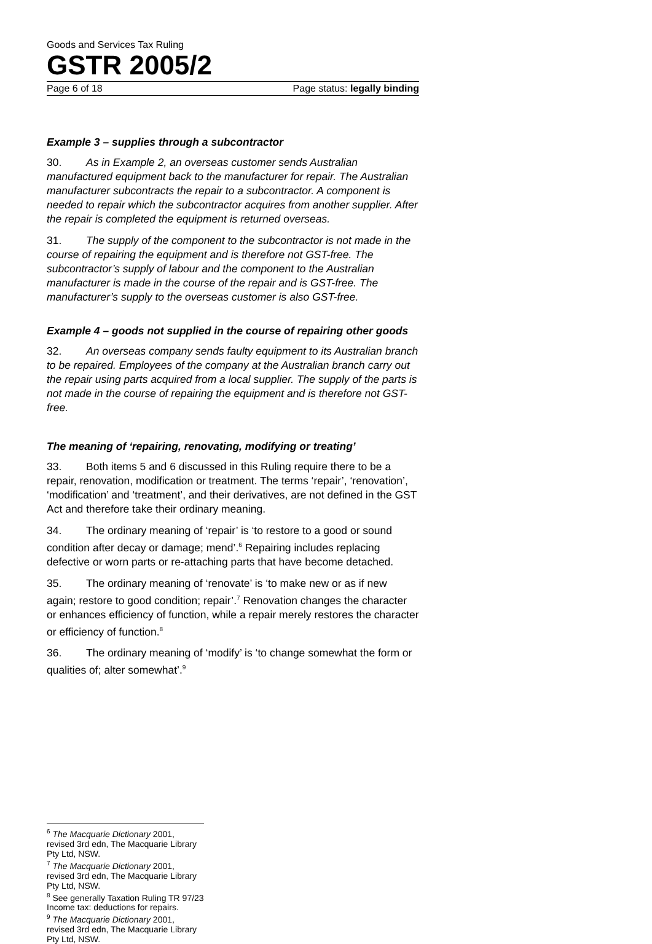Goods and Services Tax Ruling
GSTR 2005/2
Page 6 of 18 Page status: legally binding
Example 3 – supplies through a subcontractor
30. As in Example 2, an overseas customer sends Australian manufactured equipment back to the manufacturer for repair. The Australian manufacturer subcontracts the repair to a subcontractor. A component is needed to repair which the subcontractor acquires from another supplier. After the repair is completed the equipment is returned overseas.
31. The supply of the component to the subcontractor is not made in the course of repairing the equipment and is therefore not GST-free. The subcontractor’s supply of labour and the component to the Australian manufacturer is made in the course of the repair and is GST-free. The manufacturer’s supply to the overseas customer is also GST-free.
Example 4 – goods not supplied in the course of repairing other goods
32. An overseas company sends faulty equipment to its Australian branch to be repaired. Employees of the company at the Australian branch carry out the repair using parts acquired from a local supplier. The supply of the parts is not made in the course of repairing the equipment and is therefore not GST-free.
The meaning of ‘repairing, renovating, modifying or treating’
33. Both items 5 and 6 discussed in this Ruling require there to be a repair, renovation, modification or treatment. The terms ‘repair’, ‘renovation’, ‘modification’ and ‘treatment’, and their derivatives, are not defined in the GST Act and therefore take their ordinary meaning.
34. The ordinary meaning of ‘repair’ is ‘to restore to a good or sound condition after decay or damage; mend’.<sup>6</sup> Repairing includes replacing defective or worn parts or re-attaching parts that have become detached.
35. The ordinary meaning of ‘renovate’ is ‘to make new or as if new again; restore to good condition; repair’.<sup>7</sup> Renovation changes the character or enhances efficiency of function, while a repair merely restores the character or efficiency of function.<sup>8</sup>
36. The ordinary meaning of ‘modify’ is ‘to change somewhat the form or qualities of; alter somewhat’.<sup>9</sup>
<sup>6</sup> The Macquarie Dictionary 2001, revised 3rd edn, The Macquarie Library Pty Ltd, NSW.
<sup>7</sup> The Macquarie Dictionary 2001, revised 3rd edn, The Macquarie Library Pty Ltd, NSW.
<sup>8</sup> See generally Taxation Ruling TR 97/23 Income tax: deductions for repairs.
<sup>9</sup> The Macquarie Dictionary 2001, revised 3rd edn, The Macquarie Library Pty Ltd, NSW.